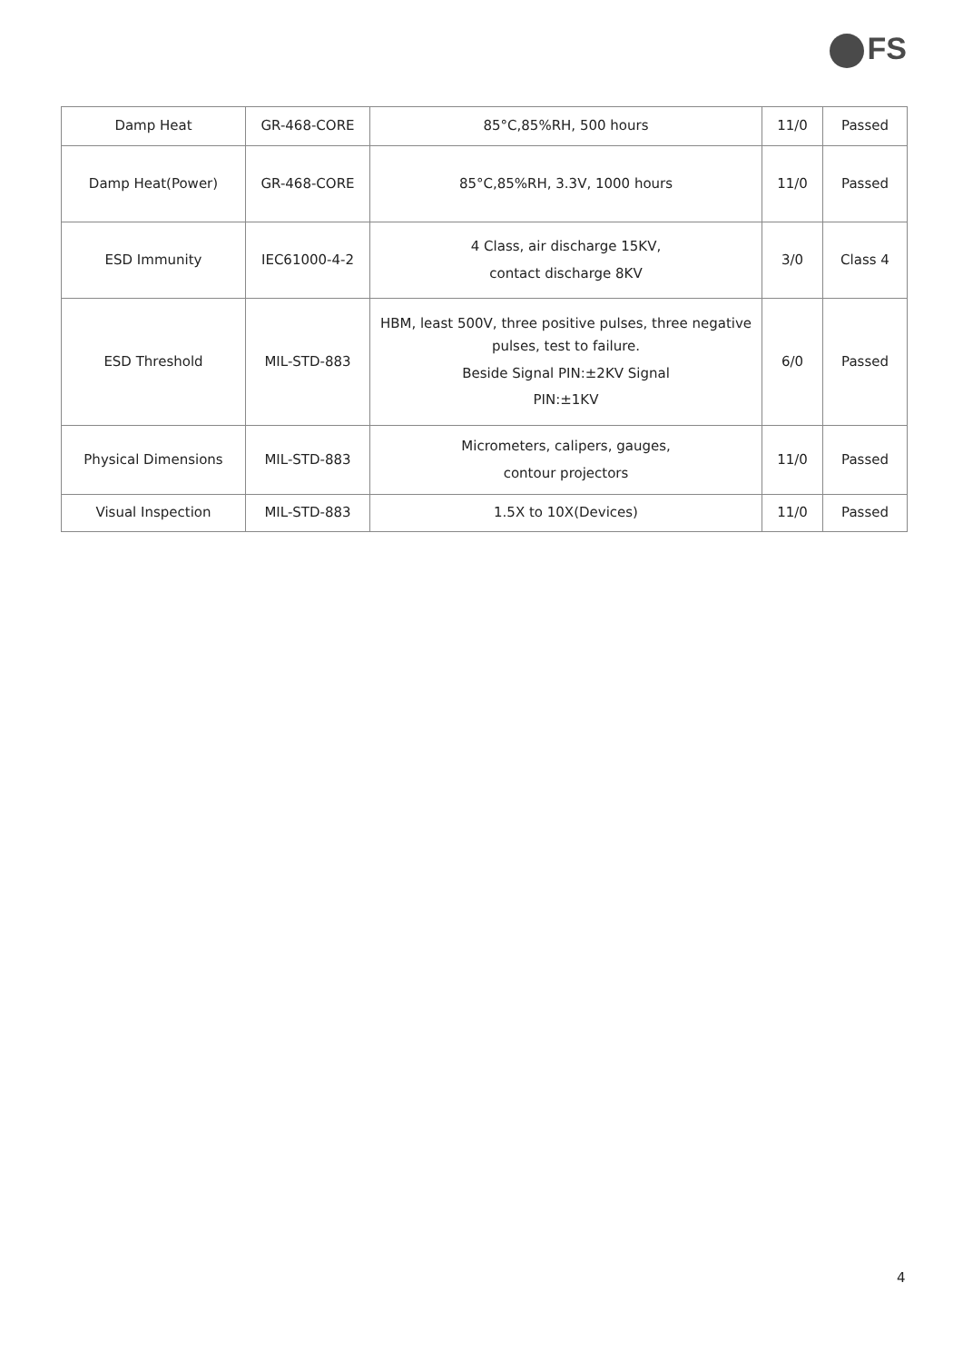FS
| Damp Heat | GR-468-CORE | 85°C,85%RH, 500 hours | 11/0 | Passed |
| Damp Heat(Power) | GR-468-CORE | 85°C,85%RH, 3.3V, 1000 hours | 11/0 | Passed |
| ESD Immunity | IEC61000-4-2 | 4 Class, air discharge 15KV, contact discharge 8KV | 3/0 | Class 4 |
| ESD Threshold | MIL-STD-883 | HBM, least 500V, three positive pulses, three negative pulses, test to failure. Beside Signal PIN:±2KV Signal PIN:±1KV | 6/0 | Passed |
| Physical Dimensions | MIL-STD-883 | Micrometers, calipers, gauges, contour projectors | 11/0 | Passed |
| Visual Inspection | MIL-STD-883 | 1.5X to 10X(Devices) | 11/0 | Passed |
4